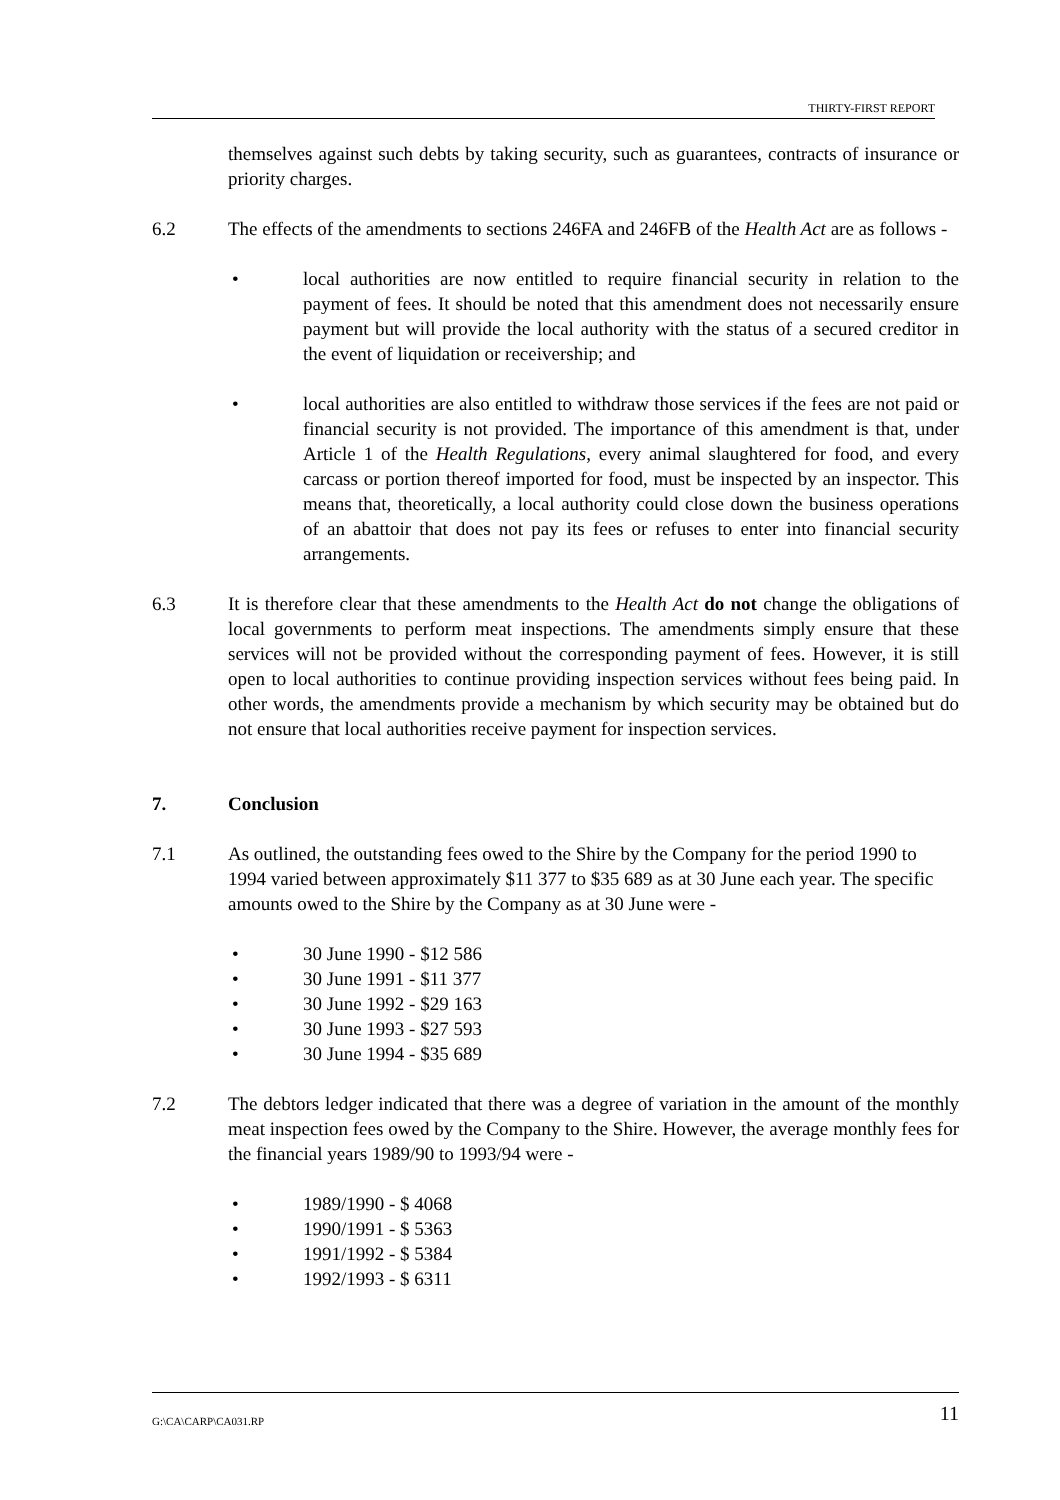THIRTY-FIRST REPORT
themselves against such debts by taking security, such as guarantees, contracts of insurance or priority charges.
6.2 The effects of the amendments to sections 246FA and 246FB of the Health Act are as follows -
• local authorities are now entitled to require financial security in relation to the payment of fees. It should be noted that this amendment does not necessarily ensure payment but will provide the local authority with the status of a secured creditor in the event of liquidation or receivership; and
• local authorities are also entitled to withdraw those services if the fees are not paid or financial security is not provided. The importance of this amendment is that, under Article 1 of the Health Regulations, every animal slaughtered for food, and every carcass or portion thereof imported for food, must be inspected by an inspector. This means that, theoretically, a local authority could close down the business operations of an abattoir that does not pay its fees or refuses to enter into financial security arrangements.
6.3 It is therefore clear that these amendments to the Health Act do not change the obligations of local governments to perform meat inspections. The amendments simply ensure that these services will not be provided without the corresponding payment of fees. However, it is still open to local authorities to continue providing inspection services without fees being paid. In other words, the amendments provide a mechanism by which security may be obtained but do not ensure that local authorities receive payment for inspection services.
7. Conclusion
7.1 As outlined, the outstanding fees owed to the Shire by the Company for the period 1990 to 1994 varied between approximately $11 377 to $35 689 as at 30 June each year. The specific amounts owed to the Shire by the Company as at 30 June were -
• 30 June 1990 - $12 586
• 30 June 1991 - $11 377
• 30 June 1992 - $29 163
• 30 June 1993 - $27 593
• 30 June 1994 - $35 689
7.2 The debtors ledger indicated that there was a degree of variation in the amount of the monthly meat inspection fees owed by the Company to the Shire. However, the average monthly fees for the financial years 1989/90 to 1993/94 were -
• 1989/1990 - $ 4068
• 1990/1991 - $ 5363
• 1991/1992 - $ 5384
• 1992/1993 - $ 6311
G:\CA\CARP\CA031.RP 11